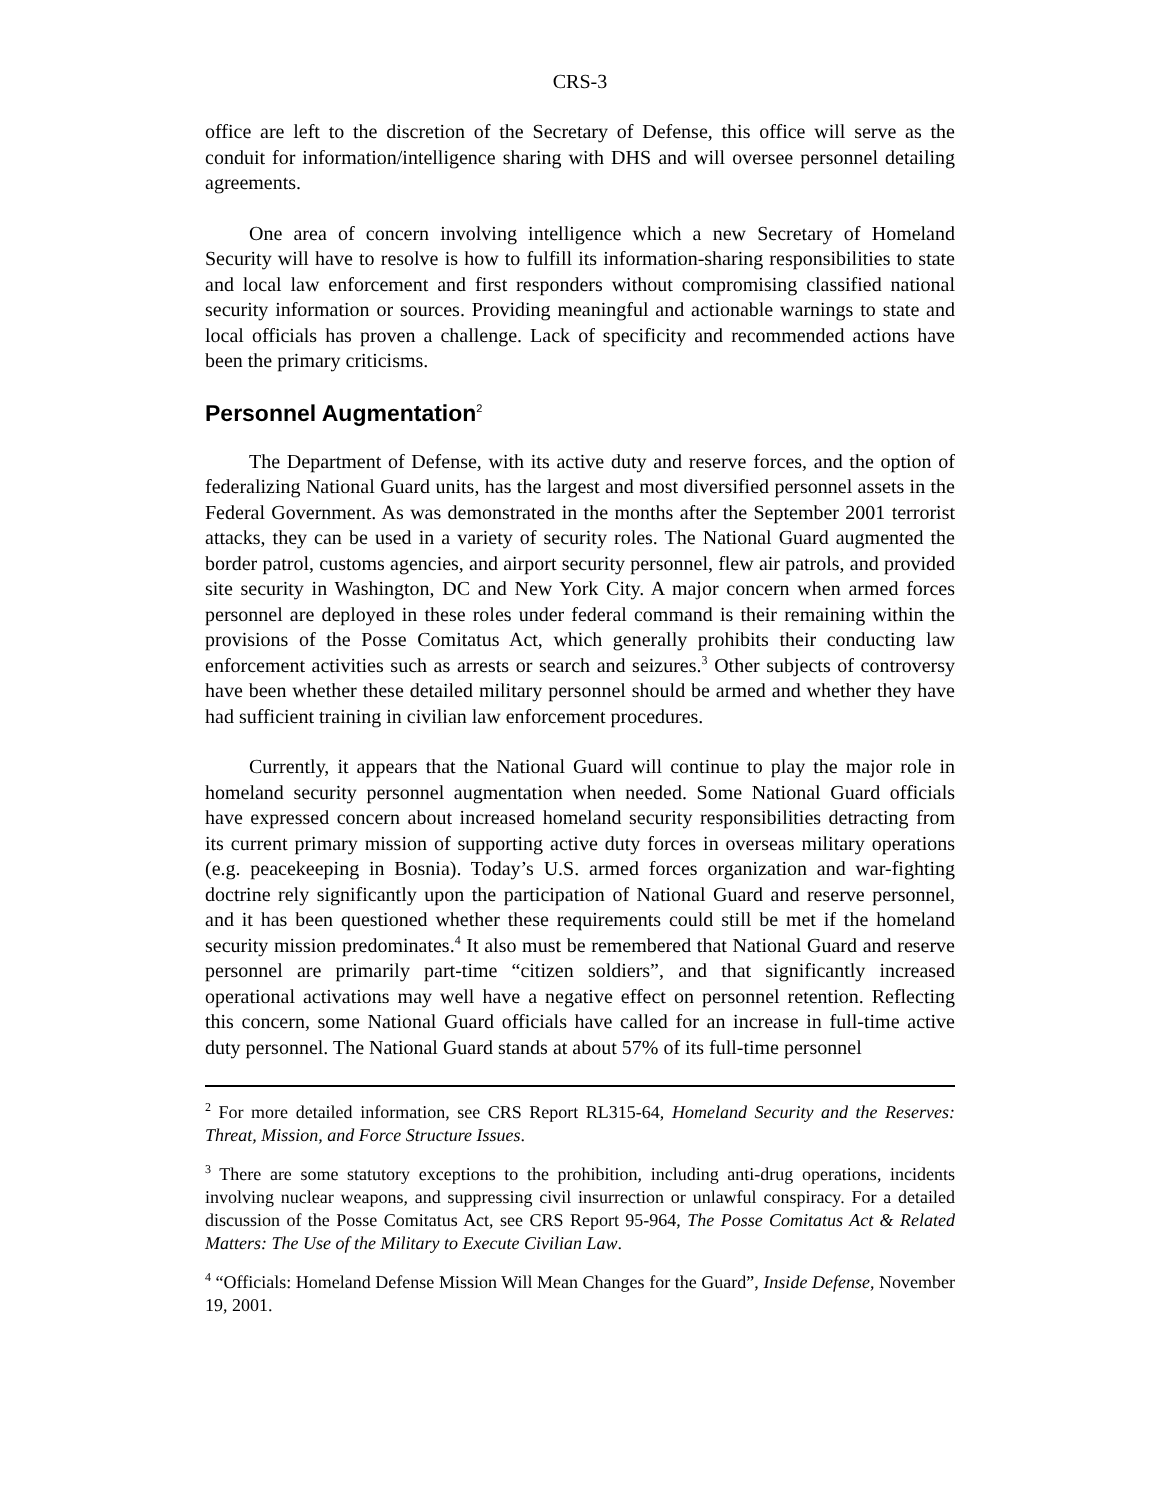CRS-3
office are left to the discretion of the Secretary of Defense, this office will serve as the conduit for information/intelligence sharing with DHS and will oversee personnel detailing agreements.
One area of concern involving intelligence which a new Secretary of Homeland Security will have to resolve is how to fulfill its information-sharing responsibilities to state and local law enforcement and first responders without compromising classified national security information or sources. Providing meaningful and actionable warnings to state and local officials has proven a challenge. Lack of specificity and recommended actions have been the primary criticisms.
Personnel Augmentation<sup>2</sup>
The Department of Defense, with its active duty and reserve forces, and the option of federalizing National Guard units, has the largest and most diversified personnel assets in the Federal Government. As was demonstrated in the months after the September 2001 terrorist attacks, they can be used in a variety of security roles. The National Guard augmented the border patrol, customs agencies, and airport security personnel, flew air patrols, and provided site security in Washington, DC and New York City. A major concern when armed forces personnel are deployed in these roles under federal command is their remaining within the provisions of the Posse Comitatus Act, which generally prohibits their conducting law enforcement activities such as arrests or search and seizures.<sup>3</sup> Other subjects of controversy have been whether these detailed military personnel should be armed and whether they have had sufficient training in civilian law enforcement procedures.
Currently, it appears that the National Guard will continue to play the major role in homeland security personnel augmentation when needed. Some National Guard officials have expressed concern about increased homeland security responsibilities detracting from its current primary mission of supporting active duty forces in overseas military operations (e.g. peacekeeping in Bosnia). Today’s U.S. armed forces organization and war-fighting doctrine rely significantly upon the participation of National Guard and reserve personnel, and it has been questioned whether these requirements could still be met if the homeland security mission predominates.<sup>4</sup> It also must be remembered that National Guard and reserve personnel are primarily part-time “citizen soldiers”, and that significantly increased operational activations may well have a negative effect on personnel retention. Reflecting this concern, some National Guard officials have called for an increase in full-time active duty personnel. The National Guard stands at about 57% of its full-time personnel
<sup>2</sup> For more detailed information, see CRS Report RL315-64, Homeland Security and the Reserves: Threat, Mission, and Force Structure Issues.
<sup>3</sup> There are some statutory exceptions to the prohibition, including anti-drug operations, incidents involving nuclear weapons, and suppressing civil insurrection or unlawful conspiracy. For a detailed discussion of the Posse Comitatus Act, see CRS Report 95-964, The Posse Comitatus Act & Related Matters: The Use of the Military to Execute Civilian Law.
<sup>4</sup> “Officials: Homeland Defense Mission Will Mean Changes for the Guard”, Inside Defense, November 19, 2001.